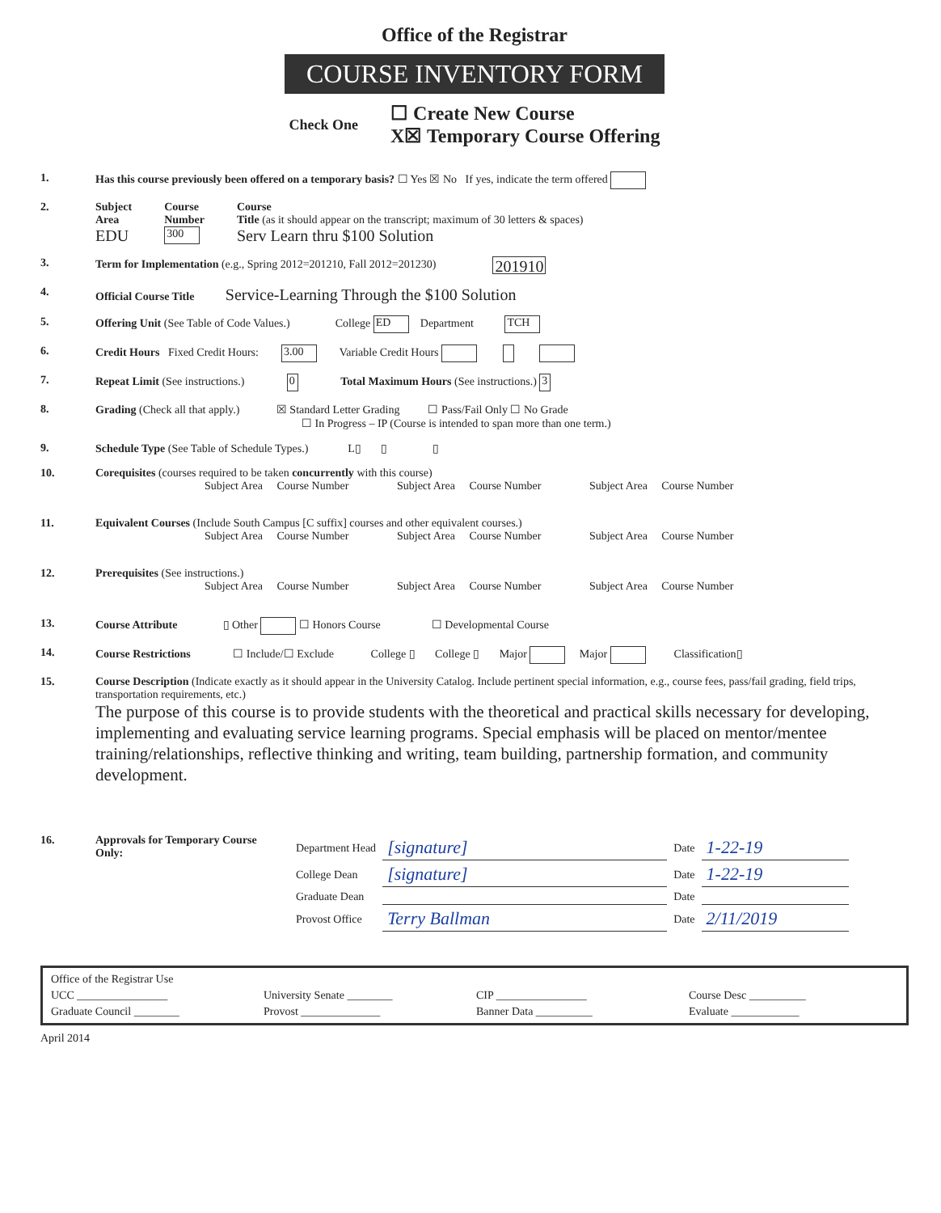Office of the Registrar
COURSE INVENTORY FORM
Check One
☐ Create New Course
X☒ Temporary Course Offering
1. Has this course previously been offered on a temporary basis? ☐ Yes ☒ No If yes, indicate the term offered
2. Subject
Area
EDU
Course
Number
300
Course
Title (as it should appear on the transcript; maximum of 30 letters & spaces)
Serv Learn thru $100 Solution
3. Term for Implementation (e.g., Spring 2012=201210, Fall 2012=201230) 201910
4. Official Course Title Service-Learning Through the $100 Solution
5. Offering Unit (See Table of Code Values.) College ED Department TCH
6. Credit Hours Fixed Credit Hours: 3.00 Variable Credit Hours
7. Repeat Limit (See instructions.) 0 Total Maximum Hours (See instructions.) 3
8. Grading (Check all that apply.) ☒ Standard Letter Grading ☐ Pass/Fail Only ☐ No Grade
☐ In Progress – IP (Course is intended to span more than one term.)
9. Schedule Type (See Table of Schedule Types.) L▯ ▯ ▯
10. Corequisites (courses required to be taken concurrently with this course)
Subject Area Course Number Subject Area Course Number Subject Area Course Number
11. Equivalent Courses (Include South Campus [C suffix] courses and other equivalent courses.)
Subject Area Course Number Subject Area Course Number Subject Area Course Number
12. Prerequisites (See instructions.)
Subject Area Course Number Subject Area Course Number Subject Area Course Number
13. Course Attribute ▯ Other ☐ Honors Course ☐ Developmental Course
14. Course Restrictions ☐ Include/☐ Exclude College ▯ College ▯ Major Major Classification▯
15. Course Description (Indicate exactly as it should appear in the University Catalog. Include pertinent special information, e.g., course fees, pass/fail grading, field trips, transportation requirements, etc.)
The purpose of this course is to provide students with the theoretical and practical skills necessary for developing, implementing and evaluating service learning programs. Special emphasis will be placed on mentor/mentee training/relationships, reflective thinking and writing, team building, partnership formation, and community development.
16. Approvals for Temporary Course Only:
| Department Head | [signature] | Date | 1-22-19 |
| College Dean | [signature] | Date | 1-22-19 |
| Graduate Dean | | Date | |
| Provost Office | Terry Ballman | Date | 2/11/2019 |
Office of the Registrar Use
UCC ________________
University Senate ________
CIP ________________
Course Desc __________
Graduate Council ________
Provost ______________
Banner Data __________
Evaluate ____________
April 2014